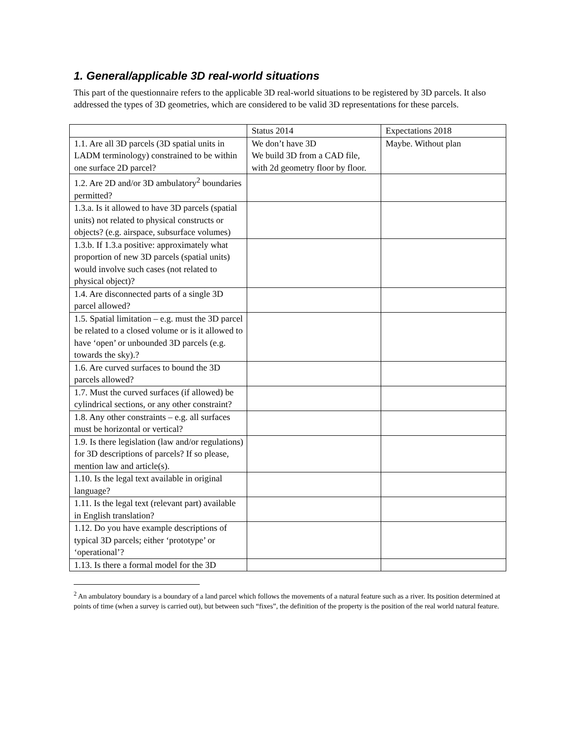1. General/applicable 3D real-world situations
This part of the questionnaire refers to the applicable 3D real-world situations to be registered by 3D parcels. It also addressed the types of 3D geometries, which are considered to be valid 3D representations for these parcels.
| | Status 2014 | Expectations 2018 |
| 1.1. Are all 3D parcels (3D spatial units in LADM terminology) constrained to be within one surface 2D parcel? | We don’t have 3D We build 3D from a CAD file, with 2d geometry floor by floor. | Maybe. Without plan |
| 1.2. Are 2D and/or 3D ambulatory<sup>2</sup> boundaries permitted? | | |
| 1.3.a. Is it allowed to have 3D parcels (spatial units) not related to physical constructs or objects? (e.g. airspace, subsurface volumes) | | |
| 1.3.b. If 1.3.a positive: approximately what proportion of new 3D parcels (spatial units) would involve such cases (not related to physical object)? | | |
| 1.4. Are disconnected parts of a single 3D parcel allowed? | | |
| 1.5. Spatial limitation – e.g. must the 3D parcel be related to a closed volume or is it allowed to have ‘open’ or unbounded 3D parcels (e.g. towards the sky).? | | |
| 1.6. Are curved surfaces to bound the 3D parcels allowed? | | |
| 1.7. Must the curved surfaces (if allowed) be cylindrical sections, or any other constraint? | | |
| 1.8. Any other constraints – e.g. all surfaces must be horizontal or vertical? | | |
| 1.9. Is there legislation (law and/or regulations) for 3D descriptions of parcels? If so please, mention law and article(s). | | |
| 1.10. Is the legal text available in original language? | | |
| 1.11. Is the legal text (relevant part) available in English translation? | | |
| 1.12. Do you have example descriptions of typical 3D parcels; either ‘prototype’ or ‘operational’? | | |
| 1.13. Is there a formal model for the 3D | | |
<sup>2</sup> An ambulatory boundary is a boundary of a land parcel which follows the movements of a natural feature such as a river. Its position determined at points of time (when a survey is carried out), but between such “fixes”, the definition of the property is the position of the real world natural feature.